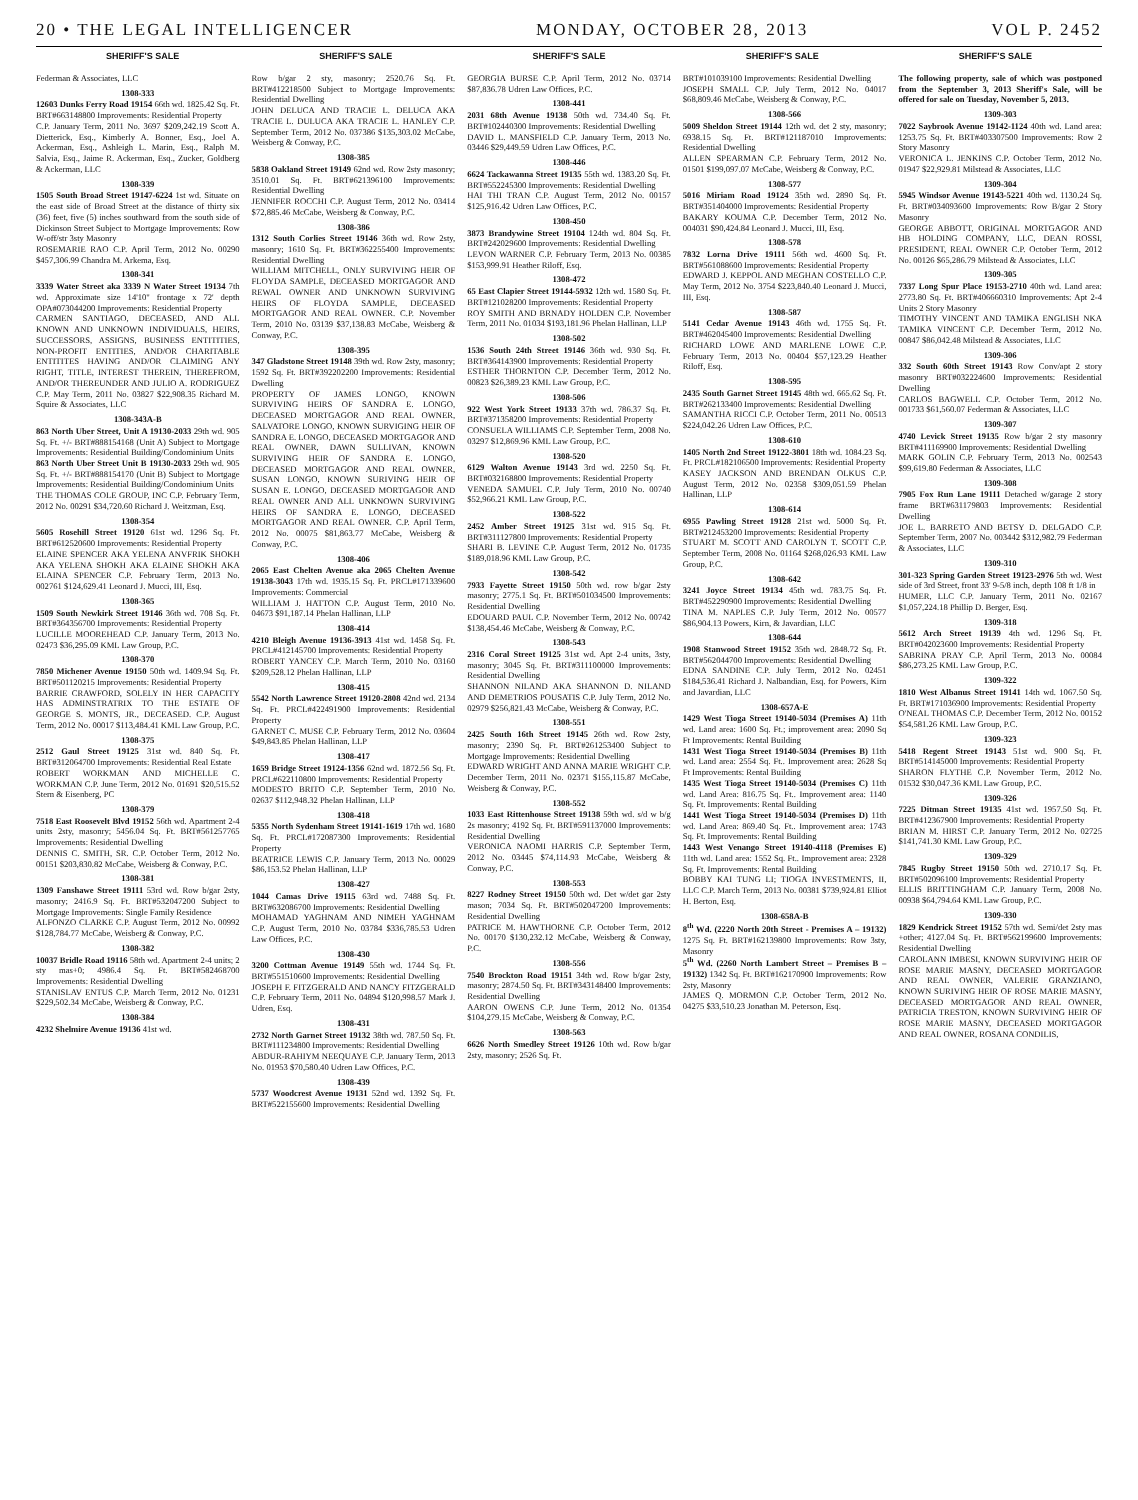20 • THE LEGAL INTELLIGENCER MONDAY, OCTOBER 28, 2013 VOL P. 2452
SHERIFF'S SALE SHERIFF'S SALE SHERIFF'S SALE SHERIFF'S SALE SHERIFF'S SALE
Federman & Associates, LLC
1308-333
12603 Dunks Ferry Road 19154 66th wd. 1825.42 Sq. Ft. BRT#663148800 Improvements: Residential Property
C.P. January Term, 2011 No. 3697 $209,242.19 Scott A. Dietterick, Esq., Kimberly A. Bonner, Esq., Joel A. Ackerman, Esq., Ashleigh L. Marin, Esq., Ralph M. Salvia, Esq., Jaime R. Ackerman, Esq., Zucker, Goldberg & Ackerman, LLC
1308-339
1505 South Broad Street 19147-6224 1st wd. Situate on the east side of Broad Street at the distance of thirty six (36) feet, five (5) inches southward from the south side of Dickinson Street Subject to Mortgage Improvements: Row W-off/str 3sty Masonry
ROSEMARIE RAO C.P. April Term, 2012 No. 00290 $457,306.99 Chandra M. Arkema, Esq.
1308-341
3339 Water Street aka 3339 N Water Street 19134 7th wd. Approximate size 14'10" frontage x 72' depth OPA#073044200 Improvements: Residential Property
CARMEN SANTIAGO, DECEASED, AND ALL KNOWN AND UNKNOWN INDIVIDUALS, HEIRS, SUCCESSORS, ASSIGNS, BUSINESS ENTITITIES, NON-PROFIT ENTITIES, AND/OR CHARITABLE ENTITITES HAVING AND/OR CLAIMING ANY RIGHT, TITLE, INTEREST THEREIN, THEREFROM, AND/OR THEREUNDER AND JULIO A. RODRIGUEZ C.P. May Term, 2011 No. 03827 $22,908.35 Richard M. Squire & Associates, LLC
1308-343A-B
863 North Uber Street, Unit A 19130-2033 29th wd. 905 Sq. Ft. +/- BRT#888154168 (Unit A) Subject to Mortgage Improvements: Residential Building/Condominium Units
863 North Uber Street Unit B 19130-2033 29th wd. 905 Sq. Ft. +/- BRT#888154170 (Unit B) Subject to Mortgage Improvements: Residential Building/Condominium Units
THE THOMAS COLE GROUP, INC C.P. February Term, 2012 No. 00291 $34,720.60 Richard J. Weitzman, Esq.
1308-354
5605 Rosehill Street 19120 61st wd. 1296 Sq. Ft. BRT#612520600 Improvements: Residential Property
ELAINE SPENCER AKA YELENA ANVFRIK SHOKH AKA YELENA SHOKH AKA ELAINE SHOKH AKA ELAINA SPENCER C.P. February Term, 2013 No. 002761 $124,629.41 Leonard J. Mucci, III, Esq.
1308-365
1509 South Newkirk Street 19146 36th wd. 708 Sq. Ft. BRT#364356700 Improvements: Residential Property
LUCILLE MOOREHEAD C.P. January Term, 2013 No. 02473 $36,295.09 KML Law Group, P.C.
1308-370
7850 Michener Avenue 19150 50th wd. 1409.94 Sq. Ft. BRT#501120215 Improvements: Residential Property
BARRIE CRAWFORD, SOLELY IN HER CAPACITY HAS ADMINSTRATRIX TO THE ESTATE OF GEORGE S. MONTS, JR., DECEASED. C.P. August Term, 2012 No. 00017 $113,484.41 KML Law Group, P.C.
1308-375
2512 Gaul Street 19125 31st wd. 840 Sq. Ft. BRT#312064700 Improvements: Residential Real Estate
ROBERT WORKMAN AND MICHELLE C. WORKMAN C.P. June Term, 2012 No. 01691 $20,515.52 Stern & Eisenberg, PC
1308-379
7518 East Roosevelt Blvd 19152 56th wd. Apartment 2-4 units 2sty, masonry; 5456.04 Sq. Ft. BRT#561257765 Improvements: Residential Dwelling
DENNIS C. SMITH, SR. C.P. October Term, 2012 No. 00151 $203,830.82 McCabe, Weisberg & Conway, P.C.
1308-381
1309 Fanshawe Street 19111 53rd wd. Row b/gar 2sty, masonry; 2416.9 Sq. Ft. BRT#532047200 Subject to Mortgage Improvements: Single Family Residence
ALFONZO CLARKE C.P. August Term, 2012 No. 00992 $128,784.77 McCabe, Weisberg & Conway, P.C.
1308-382
10037 Bridle Road 19116 58th wd. Apartment 2-4 units; 2 sty mas+0; 4986.4 Sq. Ft. BRT#582468700 Improvements: Residential Dwelling
STANISLAV ENTUS C.P. March Term, 2012 No. 01231 $229,502.34 McCabe, Weisberg & Conway, P.C.
1308-384
4232 Shelmire Avenue 19136 41st wd.
Row b/gar 2 sty, masonry; 2520.76 Sq. Ft. BRT#412218500 Subject to Mortgage Improvements: Residential Dwelling
JOHN DELUCA AND TRACIE L. DELUCA AKA TRACIE L. DULUCA AKA TRACIE L. HANLEY C.P. September Term, 2012 No. 037386 $135,303.02 McCabe, Weisberg & Conway, P.C.
1308-385
5838 Oakland Street 19149 62nd wd. Row 2sty masonry; 3510.01 Sq. Ft. BRT#621396100 Improvements: Residential Dwelling
JENNIFER ROCCHI C.P. August Term, 2012 No. 03414 $72,885.46 McCabe, Weisberg & Conway, P.C.
1308-386
1312 South Corlies Street 19146 36th wd. Row 2sty, masonry; 1610 Sq. Ft. BRT#362255400 Improvements: Residential Dwelling
WILLIAM MITCHELL, ONLY SURVIVING HEIR OF FLOYDA SAMPLE, DECEASED MORTGAGOR AND REWAL OWNER AND UNKNOWN SURVIVING HEIRS OF FLOYDA SAMPLE, DECEASED MORTGAGOR AND REAL OWNER. C.P. November Term, 2010 No. 03139 $37,138.83 McCabe, Weisberg & Conway, P.C.
1308-395
347 Gladstone Street 19148 39th wd. Row 2sty, masonry; 1592 Sq. Ft. BRT#392202200 Improvements: Residential Dwelling
PROPERTY OF JAMES LONGO, KNOWN SURVIVING HEIRS OF SANDRA E. LONGO, DECEASED MORTGAGOR AND REAL OWNER, SALVATORE LONGO, KNOWN SURVIGING HEIR OF SANDRA E. LONGO, DECEASED MORTGAGOR AND REAL OWNER, DAWN SULLIVAN, KNOWN SURVIVING HEIR OF SANDRA E. LONGO, DECEASED MORTGAGOR AND REAL OWNER, SUSAN LONGO, KNOWN SURIVING HEIR OF SUSAN E. LONGO, DECEASED MORTGAGOR AND REAL OWNER AND ALL UNKNOWN SURVIVING HEIRS OF SANDRA E. LONGO, DECEASED MORTGAGOR AND REAL OWNER. C.P. April Term, 2012 No. 00075 $81,863.77 McCabe, Weisberg & Conway, P.C.
1308-406
2065 East Chelten Avenue aka 2065 Chelten Avenue 19138-3043 17th wd. 1935.15 Sq. Ft. PRCL#171339600 Improvements: Commercial
WILLIAM J. HATTON C.P. August Term, 2010 No. 04673 $91,187.14 Phelan Hallinan, LLP
1308-414
4210 Bleigh Avenue 19136-3913 41st wd. 1458 Sq. Ft. PRCL#412145700 Improvements: Residential Property
ROBERT YANCEY C.P. March Term, 2010 No. 03160 $209,528.12 Phelan Hallinan, LLP
1308-415
5542 North Lawrence Street 19120-2808 42nd wd. 2134 Sq. Ft. PRCL#422491900 Improvements: Residential Property
GARNET C. MUSE C.P. February Term, 2012 No. 03604 $49,843.85 Phelan Hallinan, LLP
1308-417
1659 Bridge Street 19124-1356 62nd wd. 1872.56 Sq. Ft. PRCL#622110800 Improvements: Residential Property
MODESTO BRITO C.P. September Term, 2010 No. 02637 $112,948.32 Phelan Hallinan, LLP
1308-418
5355 North Sydenham Street 19141-1619 17th wd. 1680 Sq. Ft. PRCL#172087300 Improvements: Residential Property
BEATRICE LEWIS C.P. January Term, 2013 No. 00029 $86,153.52 Phelan Hallinan, LLP
1308-427
1044 Camas Drive 19115 63rd wd. 7488 Sq. Ft. BRT#632086700 Improvements: Residential Dwelling
MOHAMAD YAGHNAM AND NIMEH YAGHNAM C.P. August Term, 2010 No. 03784 $336,785.53 Udren Law Offices, P.C.
1308-430
3200 Cottman Avenue 19149 55th wd. 1744 Sq. Ft. BRT#551510600 Improvements: Residential Dwelling
JOSEPH F. FITZGERALD AND NANCY FITZGERALD C.P. February Term, 2011 No. 04894 $120,998.57 Mark J. Udren, Esq.
1308-431
2732 North Garnet Street 19132 38th wd. 787.50 Sq. Ft. BRT#111234800 Improvements: Residential Dwelling
ABDUR-RAHIYM NEEQUAYE C.P. January Term, 2013 No. 01953 $70,580.40 Udren Law Offices, P.C.
1308-439
5737 Woodcrest Avenue 19131 52nd wd. 1392 Sq. Ft. BRT#522155600 Improvements: Residential Dwelling
GEORGIA BURSE C.P. April Term, 2012 No. 03714 $87,836.78 Udren Law Offices, P.C.
1308-441
2031 68th Avenue 19138 50th wd. 734.40 Sq. Ft. BRT#102440300 Improvements: Residential Dwelling
DAVID L. MANSFIELD C.P. January Term, 2013 No. 03446 $29,449.59 Udren Law Offices, P.C.
1308-446
6624 Tackawanna Street 19135 55th wd. 1383.20 Sq. Ft. BRT#552245300 Improvements: Residential Dwelling
HAI THI TRAN C.P. August Term, 2012 No. 00157 $125,916.42 Udren Law Offices, P.C.
1308-450
3873 Brandywine Street 19104 124th wd. 804 Sq. Ft. BRT#242029600 Improvements: Residential Dwelling
LEVON WARNER C.P. February Term, 2013 No. 00385 $153,999.91 Heather Riloff, Esq.
1308-472
65 East Clapier Street 19144-5932 12th wd. 1580 Sq. Ft. BRT#121028200 Improvements: Residential Property
ROY SMITH AND BRNADY HOLDEN C.P. November Term, 2011 No. 01034 $193,181.96 Phelan Hallinan, LLP
1308-502
1536 South 24th Street 19146 36th wd. 930 Sq. Ft. BRT#364143900 Improvements: Residential Property
ESTHER THORNTON C.P. December Term, 2012 No. 00823 $26,389.23 KML Law Group, P.C.
1308-506
922 West York Street 19133 37th wd. 786.37 Sq. Ft. BRT#371358200 Improvements: Residential Property
CONSUELA WILLIAMS C.P. September Term, 2008 No. 03297 $12,869.96 KML Law Group, P.C.
1308-520
6129 Walton Avenue 19143 3rd wd. 2250 Sq. Ft. BRT#032168800 Improvements: Residential Property
VENEDA SAMUEL C.P. July Term, 2010 No. 00740 $52,966.21 KML Law Group, P.C.
1308-522
2452 Amber Street 19125 31st wd. 915 Sq. Ft. BRT#311127800 Improvements: Residential Property
SHARI B. LEVINE C.P. August Term, 2012 No. 01735 $189,018.96 KML Law Group, P.C.
1308-542
7933 Fayette Street 19150 50th wd. row b/gar 2sty masonry; 2775.1 Sq. Ft. BRT#501034500 Improvements: Residential Dwelling
EDOUARD PAUL C.P. November Term, 2012 No. 00742 $138,454.46 McCabe, Weisberg & Conway, P.C.
1308-543
2316 Coral Street 19125 31st wd. Apt 2-4 units, 3sty, masonry; 3045 Sq. Ft. BRT#311100000 Improvements: Residential Dwelling
SHANNON NILAND AKA SHANNON D. NILAND AND DEMETRIOS POUSATIS C.P. July Term, 2012 No. 02979 $256,821.43 McCabe, Weisberg & Conway, P.C.
1308-551
2425 South 16th Street 19145 26th wd. Row 2sty, masonry; 2390 Sq. Ft. BRT#261253400 Subject to Mortgage Improvements: Residential Dwelling
EDWARD WRIGHT AND ANNA MARIE WRIGHT C.P. December Term, 2011 No. 02371 $155,115.87 McCabe, Weisberg & Conway, P.C.
1308-552
1033 East Rittenhouse Street 19138 59th wd. s/d w b/g 2s masonry; 4192 Sq. Ft. BRT#591137000 Improvements: Residential Dwelling
VERONICA NAOMI HARRIS C.P. September Term, 2012 No. 03445 $74,114.93 McCabe, Weisberg & Conway, P.C.
1308-553
8227 Rodney Street 19150 50th wd. Det w/det gar 2sty mason; 7034 Sq. Ft. BRT#502047200 Improvements: Residential Dwelling
PATRICE M. HAWTHORNE C.P. October Term, 2012 No. 00170 $130,232.12 McCabe, Weisberg & Conway, P.C.
1308-556
7540 Brockton Road 19151 34th wd. Row b/gar 2sty, masonry; 2874.50 Sq. Ft. BRT#343148400 Improvements: Residential Dwelling
AARON OWENS C.P. June Term, 2012 No. 01354 $104,279.15 McCabe, Weisberg & Conway, P.C.
1308-563
6626 North Smedley Street 19126 10th wd. Row b/gar 2sty, masonry; 2526 Sq. Ft.
BRT#101039100 Improvements: Residential Dwelling
JOSEPH SMALL C.P. July Term, 2012 No. 04017 $68,809.46 McCabe, Weisberg & Conway, P.C.
1308-566
5009 Sheldon Street 19144 12th wd. det 2 sty, masonry; 6938.15 Sq. Ft. BRT#121187010 Improvements: Residential Dwelling
ALLEN SPEARMAN C.P. February Term, 2012 No. 01501 $199,097.07 McCabe, Weisberg & Conway, P.C.
1308-577
5016 Miriam Road 19124 35th wd. 2890 Sq. Ft. BRT#351404000 Improvements: Residential Property
BAKARY KOUMA C.P. December Term, 2012 No. 004031 $90,424.84 Leonard J. Mucci, III, Esq.
1308-578
7832 Lorna Drive 19111 56th wd. 4600 Sq. Ft. BRT#561088600 Improvements: Residential Property
EDWARD J. KEPPOL AND MEGHAN COSTELLO C.P. May Term, 2012 No. 3754 $223,840.40 Leonard J. Mucci, III, Esq.
1308-587
5141 Cedar Avenue 19143 46th wd. 1755 Sq. Ft. BRT#462045400 Improvements: Residential Dwelling
RICHARD LOWE AND MARLENE LOWE C.P. February Term, 2013 No. 00404 $57,123.29 Heather Riloff, Esq.
1308-595
2435 South Garnet Street 19145 48th wd. 665.62 Sq. Ft. BRT#262133400 Improvements: Residential Dwelling
SAMANTHA RICCI C.P. October Term, 2011 No. 00513 $224,042.26 Udren Law Offices, P.C.
1308-610
1405 North 2nd Street 19122-3801 18th wd. 1084.23 Sq. Ft. PRCL#182106500 Improvements: Residential Property
KASEY JACKSON AND BRENDAN OLKUS C.P. August Term, 2012 No. 02358 $309,051.59 Phelan Hallinan, LLP
1308-614
6955 Pawling Street 19128 21st wd. 5000 Sq. Ft. BRT#212453200 Improvements: Residential Property
STUART M. SCOTT AND CAROLYN T. SCOTT C.P. September Term, 2008 No. 01164 $268,026.93 KML Law Group, P.C.
1308-642
3241 Joyce Street 19134 45th wd. 783.75 Sq. Ft. BRT#452290900 Improvements: Residential Dwelling
TINA M. NAPLES C.P. July Term, 2012 No. 00577 $86,904.13 Powers, Kirn, & Javardian, LLC
1308-644
1908 Stanwood Street 19152 35th wd. 2848.72 Sq. Ft. BRT#562044700 Improvements: Residential Dwelling
EDNA SANDINE C.P. July Term, 2012 No. 02451 $184,536.41 Richard J. Nalbandian, Esq. for Powers, Kirn and Javardian, LLC
1308-657A-E
1429 West Tioga Street 19140-5034 (Premises A) 11th wd. Land area: 1600 Sq. Ft.; improvement area: 2090 Sq Ft Improvements: Rental Building
1431 West Tioga Street 19140-5034 (Premises B) 11th wd. Land area: 2554 Sq. Ft.. Improvement area: 2628 Sq Ft Improvements: Rental Building
1435 West Tioga Street 19140-5034 (Premises C) 11th wd. Land Area: 816.75 Sq. Ft.. Improvement area: 1140 Sq. Ft. Improvements: Rental Building
1441 West Tioga Street 19140-5034 (Premises D) 11th wd. Land Area: 869.40 Sq. Ft.. Improvement area: 1743 Sq. Ft. Improvements: Rental Building
1443 West Venango Street 19140-4118 (Premises E) 11th wd. Land area: 1552 Sq. Ft.. Improvement area: 2328 Sq. Ft. Improvements: Rental Building
BOBBY KAI TUNG LI; TIOGA INVESTMENTS, II, LLC C.P. March Term, 2013 No. 00381 $739,924.81 Elliot H. Berton, Esq.
1308-658A-B
8<sup>th</sup> Wd. (2220 North 20th Street - Premises A – 19132) 1275 Sq. Ft. BRT#162139800 Improvements: Row 3sty, Masonry
5<sup>th</sup> Wd. (2260 North Lambert Street – Premises B – 19132) 1342 Sq. Ft. BRT#162170900 Improvements: Row 2sty, Masonry
JAMES Q. MORMON C.P. October Term, 2012 No. 04275 $33,510.23 Jonathan M. Peterson, Esq.
The following property, sale of which was postponed from the September 3, 2013 Sheriff's Sale, will be offered for sale on Tuesday, November 5, 2013.
1309-303
7022 Saybrook Avenue 19142-1124 40th wd. Land area: 1253.75 Sq. Ft. BRT#403307500 Improvements: Row 2 Story Masonry
VERONICA L. JENKINS C.P. October Term, 2012 No. 01947 $22,929.81 Milstead & Associates, LLC
1309-304
5945 Windsor Avenue 19143-5221 40th wd. 1130.24 Sq. Ft. BRT#034093600 Improvements: Row B/gar 2 Story Masonry
GEORGE ABBOTT, ORIGINAL MORTGAGOR AND HB HOLDING COMPANY, LLC, DEAN ROSSI, PRESIDENT, REAL OWNER C.P. October Term, 2012 No. 00126 $65,286.79 Milstead & Associates, LLC
1309-305
7337 Long Spur Place 19153-2710 40th wd. Land area: 2773.80 Sq. Ft. BRT#406660310 Improvements: Apt 2-4 Units 2 Story Masonry
TIMOTHY VINCENT AND TAMIKA ENGLISH NKA TAMIKA VINCENT C.P. December Term, 2012 No. 00847 $86,042.48 Milstead & Associates, LLC
1309-306
332 South 60th Street 19143 Row Conv/apt 2 story masonry BRT#032224600 Improvements: Residential Dwelling
CARLOS BAGWELL C.P. October Term, 2012 No. 001733 $61,560.07 Federman & Associates, LLC
1309-307
4740 Levick Street 19135 Row b/gar 2 sty masonry BRT#411169900 Improvements: Residential Dwelling
MARK GOLIN C.P. February Term, 2013 No. 002543 $99,619.80 Federman & Associates, LLC
1309-308
7905 Fox Run Lane 19111 Detached w/garage 2 story frame BRT#631179803 Improvements: Residential Dwelling
JOE L. BARRETO AND BETSY D. DELGADO C.P. September Term, 2007 No. 003442 $312,982.79 Federman & Associates, LLC
1309-310
301-323 Spring Garden Street 19123-2976 5th wd. West side of 3rd Street, front 33' 9-5/8 inch, depth 108 ft 1/8 in
HUMER, LLC C.P. January Term, 2011 No. 02167 $1,057,224.18 Phillip D. Berger, Esq.
1309-318
5612 Arch Street 19139 4th wd. 1296 Sq. Ft. BRT#042023600 Improvements: Residential Property
SABRINA PRAY C.P. April Term, 2013 No. 00084 $86,273.25 KML Law Group, P.C.
1309-322
1810 West Albanus Street 19141 14th wd. 1067.50 Sq. Ft. BRT#171036900 Improvements: Residential Property
O'NEAL THOMAS C.P. December Term, 2012 No. 00152 $54,581.26 KML Law Group, P.C.
1309-323
5418 Regent Street 19143 51st wd. 900 Sq. Ft. BRT#514145000 Improvements: Residential Property
SHARON FLYTHE C.P. November Term, 2012 No. 01532 $30,047.36 KML Law Group, P.C.
1309-326
7225 Ditman Street 19135 41st wd. 1957.50 Sq. Ft. BRT#412367900 Improvements: Residential Property
BRIAN M. HIRST C.P. January Term, 2012 No. 02725 $141,741.30 KML Law Group, P.C.
1309-329
7845 Rugby Street 19150 50th wd. 2710.17 Sq. Ft. BRT#502096100 Improvements: Residential Property
ELLIS BRITTINGHAM C.P. January Term, 2008 No. 00938 $64,794.64 KML Law Group, P.C.
1309-330
1829 Kendrick Street 19152 57th wd. Semi/det 2sty mas +other; 4127.04 Sq. Ft. BRT#562199600 Improvements: Residential Dwelling
CAROLANN IMBESI, KNOWN SURVIVING HEIR OF ROSE MARIE MASNY, DECEASED MORTGAGOR AND REAL OWNER, VALERIE GRANZIANO, KNOWN SURIVING HEIR OF ROSE MARIE MASNY, DECEASED MORTGAGOR AND REAL OWNER, PATRICIA TRESTON, KNOWN SURVIVING HEIR OF ROSE MARIE MASNY, DECEASED MORTGAGOR AND REAL OWNER, ROSANA CONDILIS,